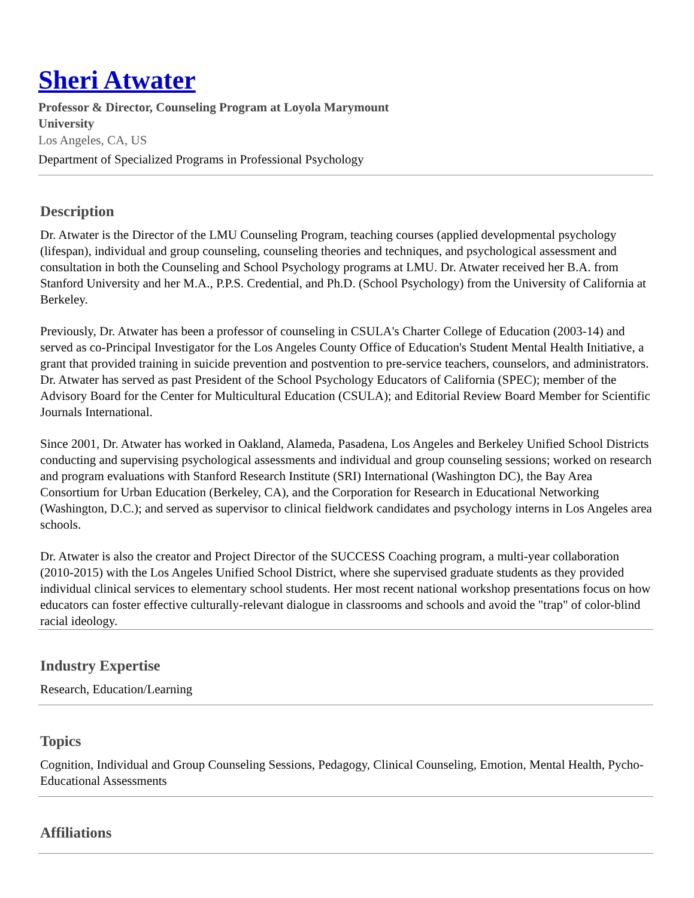Sheri Atwater
Professor & Director, Counseling Program at Loyola Marymount University
Los Angeles, CA, US
Department of Specialized Programs in Professional Psychology
Description
Dr. Atwater is the Director of the LMU Counseling Program, teaching courses (applied developmental psychology (lifespan), individual and group counseling, counseling theories and techniques, and psychological assessment and consultation in both the Counseling and School Psychology programs at LMU. Dr. Atwater received her B.A. from Stanford University and her M.A., P.P.S. Credential, and Ph.D. (School Psychology) from the University of California at Berkeley.
Previously, Dr. Atwater has been a professor of counseling in CSULA's Charter College of Education (2003-14) and served as co-Principal Investigator for the Los Angeles County Office of Education's Student Mental Health Initiative, a grant that provided training in suicide prevention and postvention to pre-service teachers, counselors, and administrators. Dr. Atwater has served as past President of the School Psychology Educators of California (SPEC); member of the Advisory Board for the Center for Multicultural Education (CSULA); and Editorial Review Board Member for Scientific Journals International.
Since 2001, Dr. Atwater has worked in Oakland, Alameda, Pasadena, Los Angeles and Berkeley Unified School Districts conducting and supervising psychological assessments and individual and group counseling sessions; worked on research and program evaluations with Stanford Research Institute (SRI) International (Washington DC), the Bay Area Consortium for Urban Education (Berkeley, CA), and the Corporation for Research in Educational Networking (Washington, D.C.); and served as supervisor to clinical fieldwork candidates and psychology interns in Los Angeles area schools.
Dr. Atwater is also the creator and Project Director of the SUCCESS Coaching program, a multi-year collaboration (2010-2015) with the Los Angeles Unified School District, where she supervised graduate students as they provided individual clinical services to elementary school students. Her most recent national workshop presentations focus on how educators can foster effective culturally-relevant dialogue in classrooms and schools and avoid the "trap" of color-blind racial ideology.
Industry Expertise
Research, Education/Learning
Topics
Cognition, Individual and Group Counseling Sessions, Pedagogy, Clinical Counseling, Emotion, Mental Health, Pycho-Educational Assessments
Affiliations